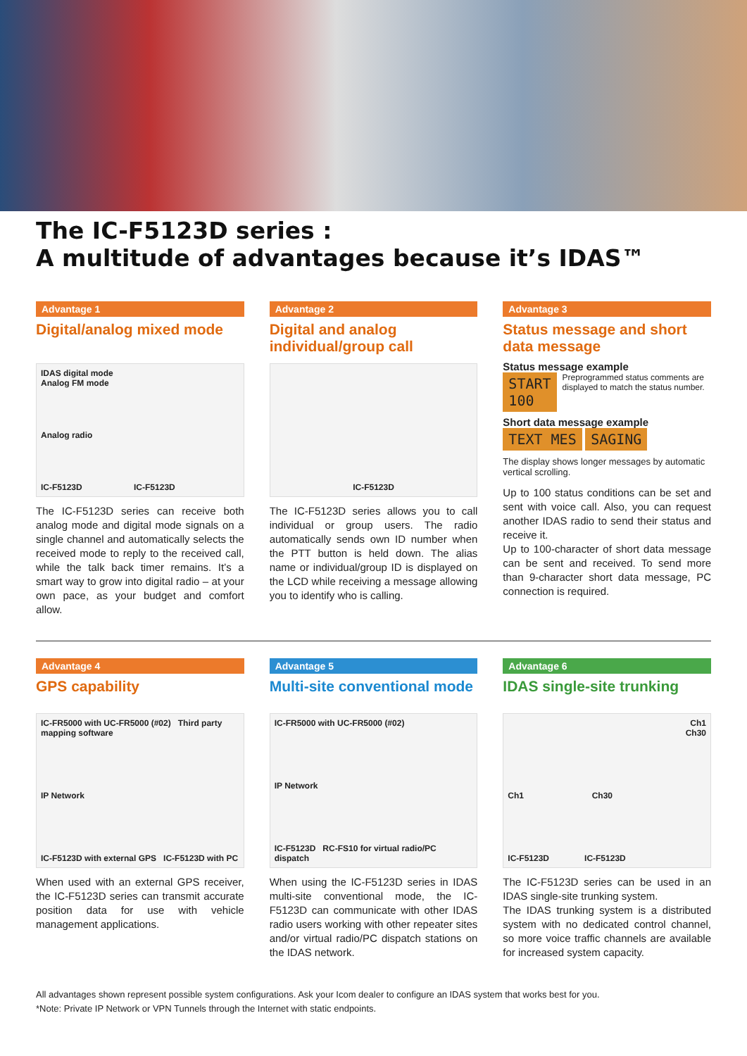The IC-F5123D series :
A multitude of advantages because it’s IDAS™
Advantage 1
Digital/analog mixed mode
IDAS digital mode
Analog FM mode
Analog radio
IC-F5123D IC-F5123D
The IC-F5123D series can receive both analog mode and digital mode signals on a single channel and automatically selects the received mode to reply to the received call, while the talk back timer remains. It’s a smart way to grow into digital radio – at your own pace, as your budget and comfort allow.
Advantage 2
Digital and analog individual/group call
IC-F5123D
The IC-F5123D series allows you to call individual or group users. The radio automatically sends own ID number when the PTT button is held down. The alias name or individual/group ID is displayed on the LCD while receiving a message allowing you to identify who is calling.
Advantage 3
Status message and short data message
Status message example
START 100 Preprogrammed status comments are displayed to match the status number.
Short data message example
TEXT MES SAGING
The display shows longer messages by automatic vertical scrolling.
Up to 100 status conditions can be set and sent with voice call. Also, you can request another IDAS radio to send their status and receive it.
Up to 100-character of short data message can be sent and received. To send more than 9-character short data message, PC connection is required.
Advantage 4
GPS capability
IC-FR5000 with UC-FR5000 (#02) Third party mapping software
IP Network
IC-F5123D with external GPS IC-F5123D with PC
When used with an external GPS receiver, the IC-F5123D series can transmit accurate position data for use with vehicle management applications.
Advantage 5
Multi-site conventional mode
IC-FR5000 with UC-FR5000 (#02)
IP Network
IC-F5123D RC-FS10 for virtual radio/PC dispatch
When using the IC-F5123D series in IDAS multi-site conventional mode, the IC-F5123D can communicate with other IDAS radio users working with other repeater sites and/or virtual radio/PC dispatch stations on the IDAS network.
Advantage 6
IDAS single-site trunking
Ch1
Ch30
Ch1 Ch30
IC-F5123D IC-F5123D
The IC-F5123D series can be used in an IDAS single-site trunking system.
The IDAS trunking system is a distributed system with no dedicated control channel, so more voice traffic channels are available for increased system capacity.
All advantages shown represent possible system configurations. Ask your Icom dealer to configure an IDAS system that works best for you.
*Note: Private IP Network or VPN Tunnels through the Internet with static endpoints.